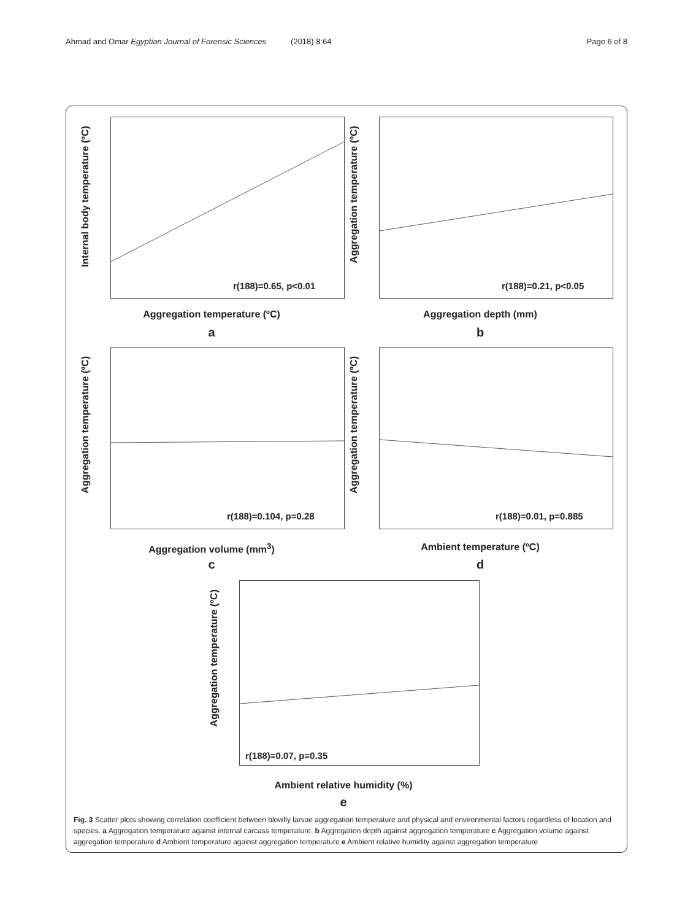Ahmad and Omar Egyptian Journal of Forensic Sciences (2018) 8:64 Page 6 of 8
Internal body temperature (ºC)
r(188)=0.65, p<0.01
Aggregation temperature (ºC)
a
Aggregation temperature (ºC)
r(188)=0.21, p<0.05
Aggregation depth (mm)
b
Aggregation temperature (ºC)
r(188)=0.104, p=0.28
Aggregation volume (mm<sup>3</sup>)
c
Aggregation temperature (ºC)
r(188)=0.01, p=0.885
Ambient temperature (ºC)
d
Aggregation temperature (ºC)
r(188)=0.07, p=0.35
Ambient relative humidity (%)
e
Fig. 3 Scatter plots showing correlation coefficient between blowfly larvae aggregation temperature and physical and environmental factors regardless of location and species. a Aggregation temperature against internal carcass temperature. b Aggregation depth against aggregation temperature c Aggregation volume against aggregation temperature d Ambient temperature against aggregation temperature e Ambient relative humidity against aggregation temperature